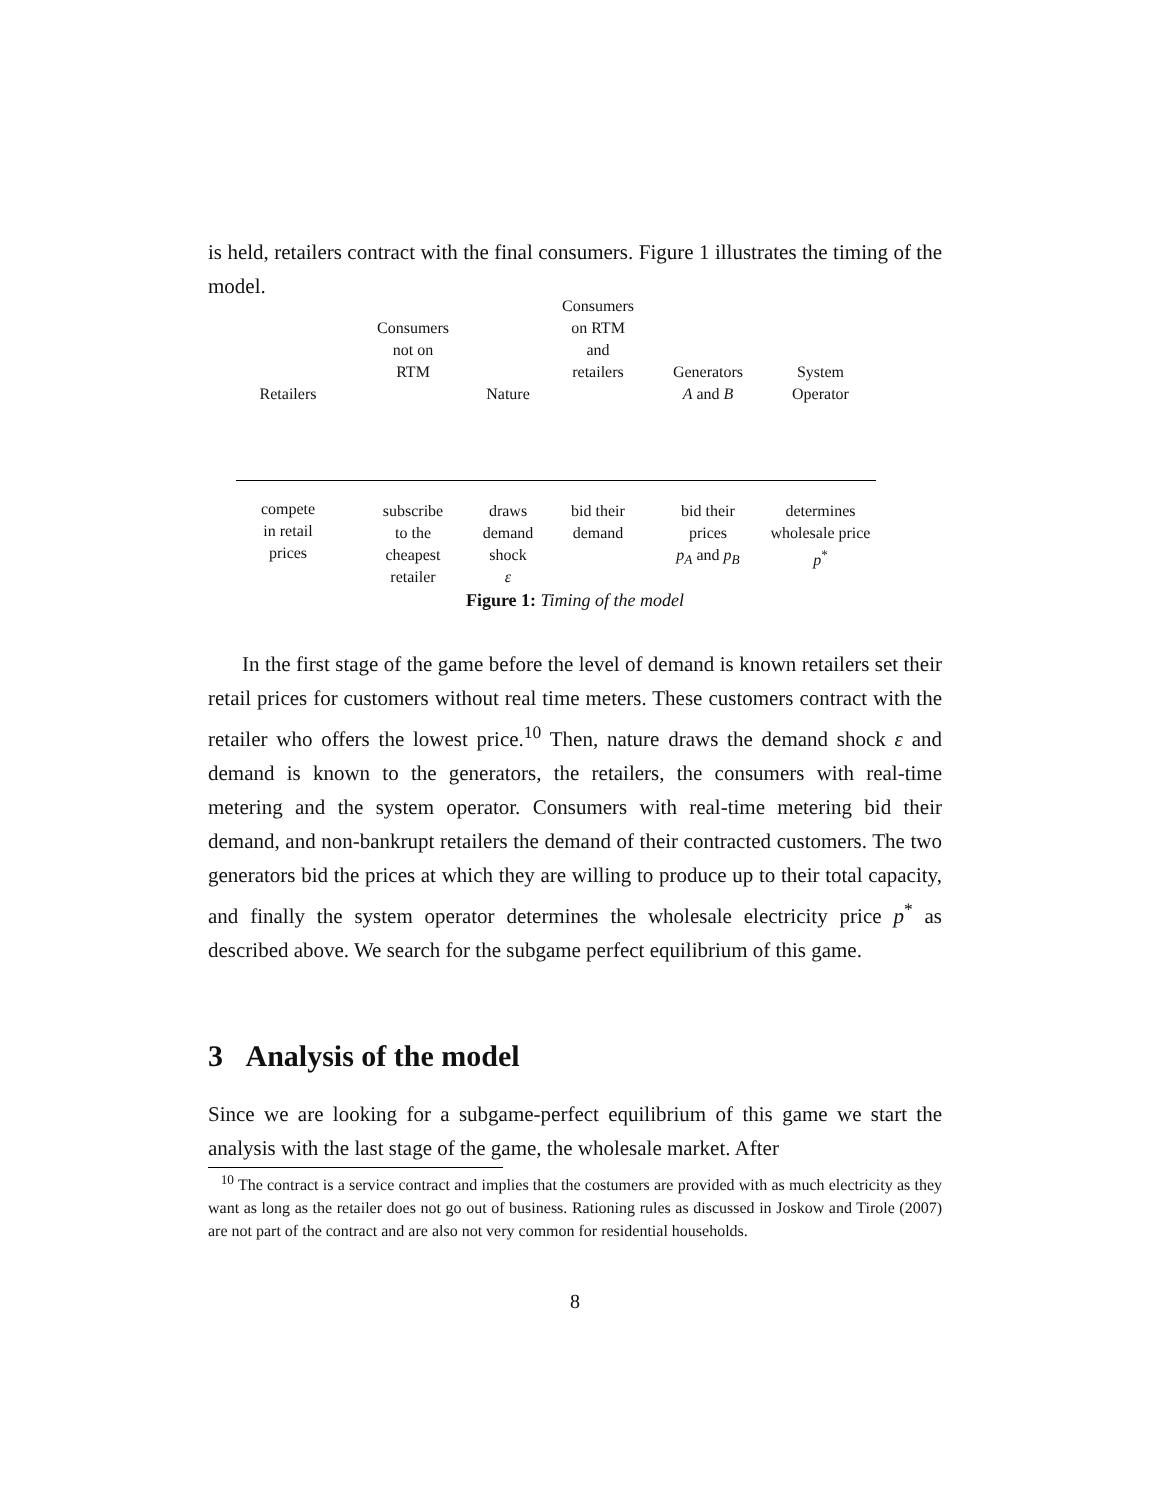is held, retailers contract with the final consumers. Figure 1 illustrates the timing of the model.
Retailers
compete
in retail
prices
Consumers
not on
RTM
subscribe
to the
cheapest
retailer
Nature
draws
demand
shock
ε
Consumers
on RTM
and
retailers
bid their
demand
Generators
A and B
bid their
prices
p<sub>A</sub> and p<sub>B</sub>
System
Operator
determines
wholesale price
p<sup>*</sup>
Figure 1: Timing of the model
In the first stage of the game before the level of demand is known retailers set their retail prices for customers without real time meters. These customers contract with the retailer who offers the lowest price.<sup>10</sup> Then, nature draws the demand shock ε and demand is known to the generators, the retailers, the consumers with real-time metering and the system operator. Consumers with real-time metering bid their demand, and non-bankrupt retailers the demand of their contracted customers. The two generators bid the prices at which they are willing to produce up to their total capacity, and finally the system operator determines the wholesale electricity price p<sup>*</sup> as described above. We search for the subgame perfect equilibrium of this game.
3 Analysis of the model
Since we are looking for a subgame-perfect equilibrium of this game we start the analysis with the last stage of the game, the wholesale market. After
<sup>10</sup> The contract is a service contract and implies that the costumers are provided with as much electricity as they want as long as the retailer does not go out of business. Rationing rules as discussed in Joskow and Tirole (2007) are not part of the contract and are also not very common for residential households.
8